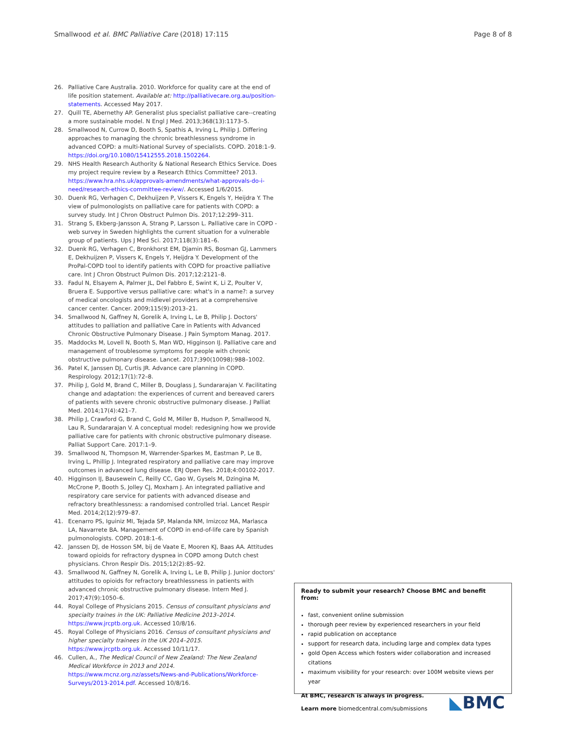Smallwood et al. BMC Palliative Care (2018) 17:115 Page 8 of 8
26. Palliative Care Australia. 2010. Workforce for quality care at the end of life position statement. Available at: http://palliativecare.org.au/position-statements. Accessed May 2017.
27. Quill TE, Abernethy AP. Generalist plus specialist palliative care--creating a more sustainable model. N Engl J Med. 2013;368(13):1173–5.
28. Smallwood N, Currow D, Booth S, Spathis A, Irving L, Philip J. Differing approaches to managing the chronic breathlessness syndrome in advanced COPD: a multi-National Survey of specialists. COPD. 2018:1–9. https://doi.org/10.1080/15412555.2018.1502264.
29. NHS Health Research Authority & National Research Ethics Service. Does my project require review by a Research Ethics Committee? 2013. https://www.hra.nhs.uk/approvals-amendments/what-approvals-do-i-need/research-ethics-committee-review/. Accessed 1/6/2015.
30. Duenk RG, Verhagen C, Dekhuijzen P, Vissers K, Engels Y, Heijdra Y. The view of pulmonologists on palliative care for patients with COPD: a survey study. Int J Chron Obstruct Pulmon Dis. 2017;12:299–311.
31. Strang S, Ekberg-Jansson A, Strang P, Larsson L. Palliative care in COPD - web survey in Sweden highlights the current situation for a vulnerable group of patients. Ups J Med Sci. 2017;118(3):181–6.
32. Duenk RG, Verhagen C, Bronkhorst EM, Djamin RS, Bosman GJ, Lammers E, Dekhuijzen P, Vissers K, Engels Y, Heijdra Y. Development of the ProPal-COPD tool to identify patients with COPD for proactive palliative care. Int J Chron Obstruct Pulmon Dis. 2017;12:2121–8.
33. Fadul N, Elsayem A, Palmer JL, Del Fabbro E, Swint K, Li Z, Poulter V, Bruera E. Supportive versus palliative care: what's in a name?: a survey of medical oncologists and midlevel providers at a comprehensive cancer center. Cancer. 2009;115(9):2013–21.
34. Smallwood N, Gaffney N, Gorelik A, Irving L, Le B, Philip J. Doctors' attitudes to palliation and palliative Care in Patients with Advanced Chronic Obstructive Pulmonary Disease. J Pain Symptom Manag. 2017.
35. Maddocks M, Lovell N, Booth S, Man WD, Higginson IJ. Palliative care and management of troublesome symptoms for people with chronic obstructive pulmonary disease. Lancet. 2017;390(10098):988–1002.
36. Patel K, Janssen DJ, Curtis JR. Advance care planning in COPD. Respirology. 2012;17(1):72–8.
37. Philip J, Gold M, Brand C, Miller B, Douglass J, Sundararajan V. Facilitating change and adaptation: the experiences of current and bereaved carers of patients with severe chronic obstructive pulmonary disease. J Palliat Med. 2014;17(4):421–7.
38. Philip J, Crawford G, Brand C, Gold M, Miller B, Hudson P, Smallwood N, Lau R, Sundararajan V. A conceptual model: redesigning how we provide palliative care for patients with chronic obstructive pulmonary disease. Palliat Support Care. 2017:1–9.
39. Smallwood N, Thompson M, Warrender-Sparkes M, Eastman P, Le B, Irving L, Phillip J. Integrated respiratory and palliative care may improve outcomes in advanced lung disease. ERJ Open Res. 2018;4:00102-2017.
40. Higginson IJ, Bausewein C, Reilly CC, Gao W, Gysels M, Dzingina M, McCrone P, Booth S, Jolley CJ, Moxham J. An integrated palliative and respiratory care service for patients with advanced disease and refractory breathlessness: a randomised controlled trial. Lancet Respir Med. 2014;2(12):979–87.
41. Ecenarro PS, Iguiniz MI, Tejada SP, Malanda NM, Imizcoz MA, Marlasca LA, Navarrete BA. Management of COPD in end-of-life care by Spanish pulmonologists. COPD. 2018:1–6.
42. Janssen DJ, de Hosson SM, bij de Vaate E, Mooren KJ, Baas AA. Attitudes toward opioids for refractory dyspnea in COPD among Dutch chest physicians. Chron Respir Dis. 2015;12(2):85–92.
43. Smallwood N, Gaffney N, Gorelik A, Irving L, Le B, Philip J. Junior doctors' attitudes to opioids for refractory breathlessness in patients with advanced chronic obstructive pulmonary disease. Intern Med J. 2017;47(9):1050–6.
44. Royal College of Physicians 2015. Census of consultant physicians and specialty traines in the UK: Palliative Medicine 2013–2014. https://www.jrcptb.org.uk. Accessed 10/8/16.
45. Royal College of Physicians 2016. Census of consultant physicians and higher specialty trainees in the UK 2014–2015. https://www.jrcptb.org.uk. Accessed 10/11/17.
46. Cullen, A., The Medical Council of New Zealand: The New Zealand Medical Workforce in 2013 and 2014. https://www.mcnz.org.nz/assets/News-and-Publications/Workforce-Surveys/2013-2014.pdf. Accessed 10/8/16.
Ready to submit your research? Choose BMC and benefit from:
fast, convenient online submission
thorough peer review by experienced researchers in your field
rapid publication on acceptance
support for research data, including large and complex data types
gold Open Access which fosters wider collaboration and increased citations
maximum visibility for your research: over 100M website views per year
At BMC, research is always in progress.
Learn more biomedcentral.com/submissions
◣BMC